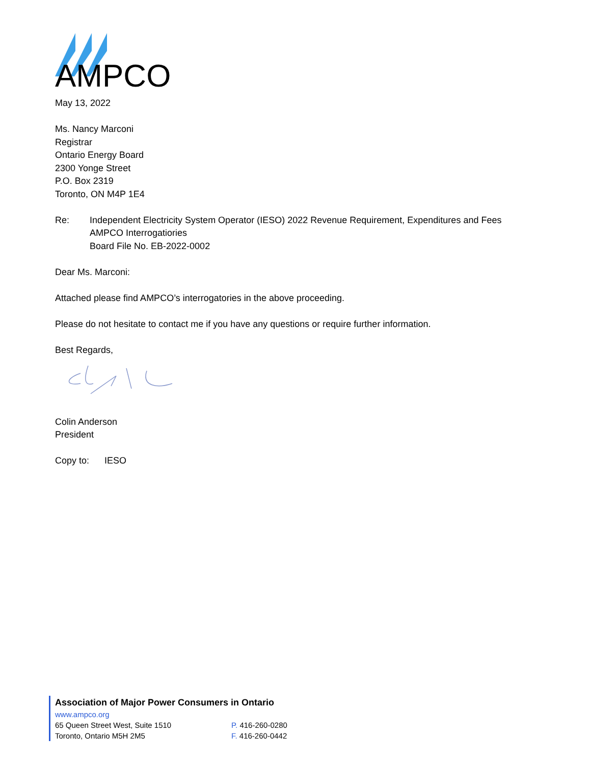AMPCO
May 13, 2022
Ms. Nancy Marconi
Registrar
Ontario Energy Board
2300 Yonge Street
P.O. Box 2319
Toronto, ON M4P 1E4
Re: Independent Electricity System Operator (IESO) 2022 Revenue Requirement, Expenditures and Fees
AMPCO Interrogatiories
Board File No. EB-2022-0002
Dear Ms. Marconi:
Attached please find AMPCO’s interrogatories in the above proceeding.
Please do not hesitate to contact me if you have any questions or require further information.
Best Regards,
Colin Anderson
President
Copy to: IESO
Association of Major Power Consumers in Ontario
www.ampco.org
65 Queen Street West, Suite 1510 P. 416-260-0280
Toronto, Ontario M5H 2M5 F. 416-260-0442